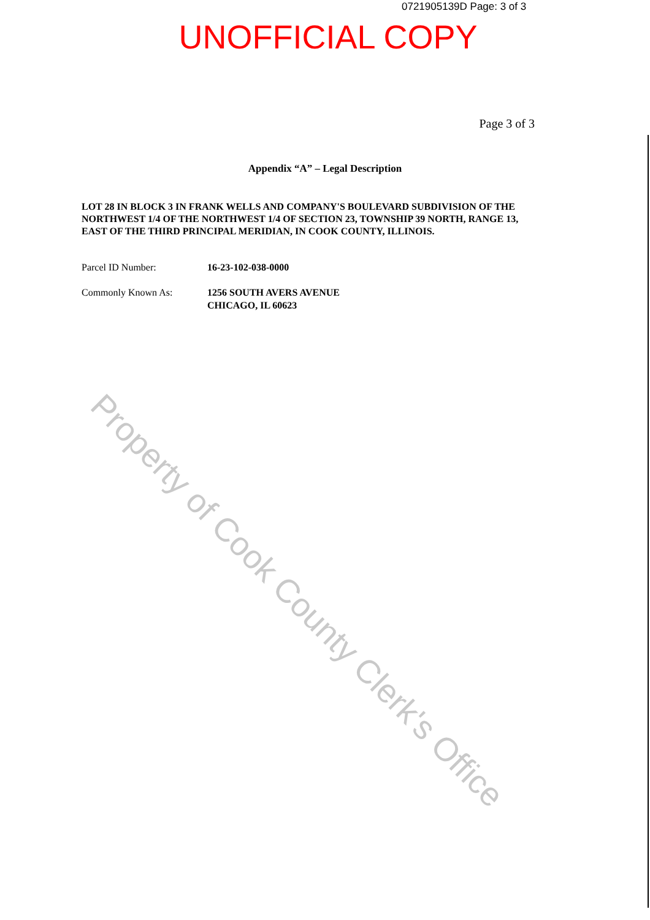0721905139D Page: 3 of 3
UNOFFICIAL COPY
Page 3 of 3
Appendix “A” – Legal Description
LOT 28 IN BLOCK 3 IN FRANK WELLS AND COMPANY'S BOULEVARD SUBDIVISION OF THE NORTHWEST 1/4 OF THE NORTHWEST 1/4 OF SECTION 23, TOWNSHIP 39 NORTH, RANGE 13, EAST OF THE THIRD PRINCIPAL MERIDIAN, IN COOK COUNTY, ILLINOIS.
Parcel ID Number: 16-23-102-038-0000
Commonly Known As: 1256 SOUTH AVERS AVENUE
CHICAGO, IL 60623
Property of Cook County Clerk's Office